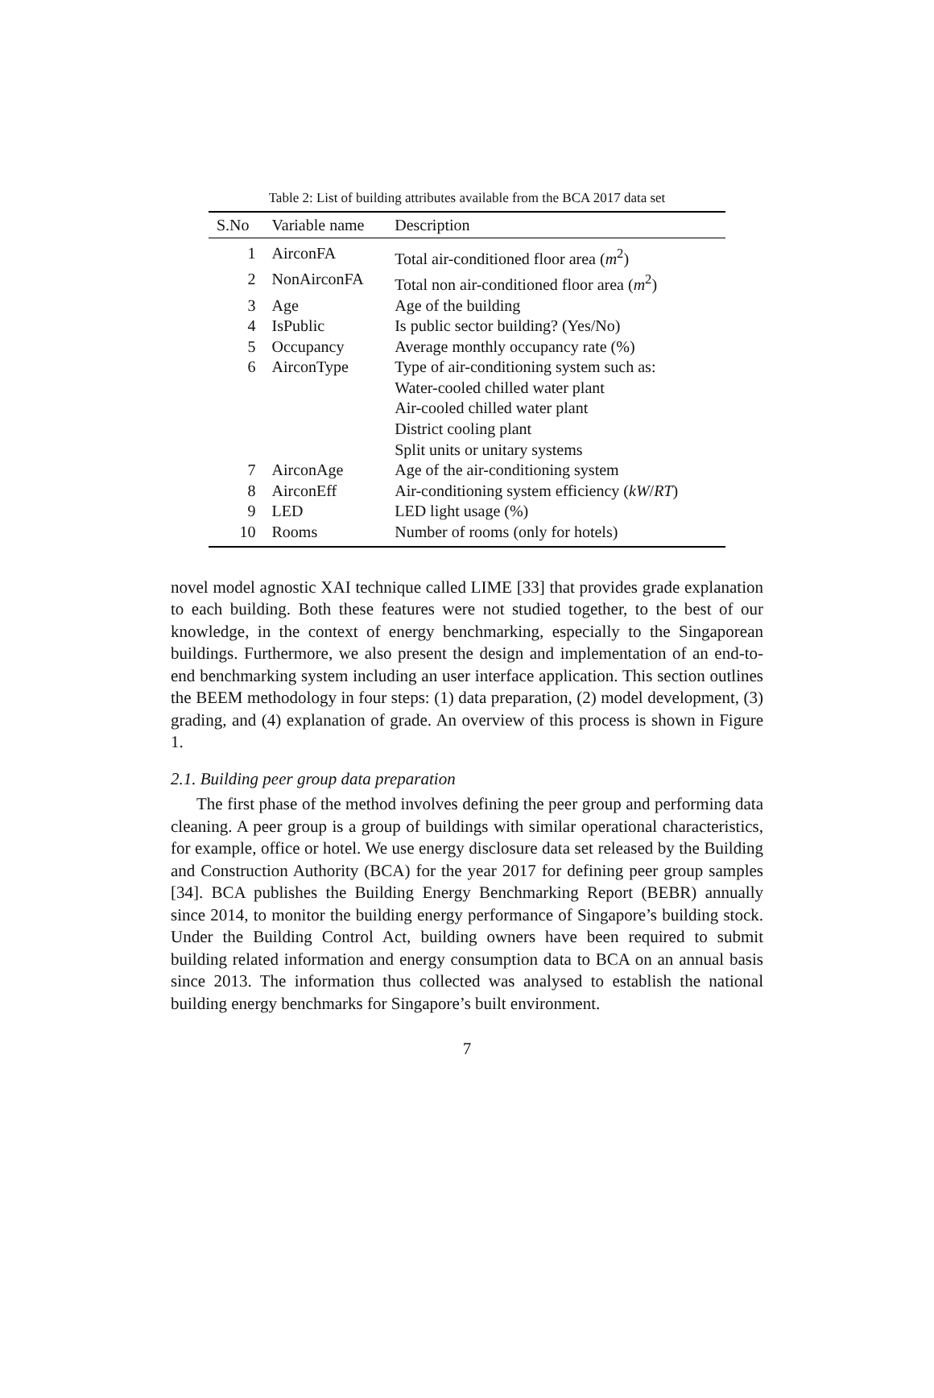Table 2: List of building attributes available from the BCA 2017 data set
| S.No | Variable name | Description |
| --- | --- | --- |
| 1 | AirconFA | Total air-conditioned floor area ( m<sup>2</sup>) |
| 2 | NonAirconFA | Total non air-conditioned floor area ( m<sup>2</sup>) |
| 3 | Age | Age of the building |
| 4 | IsPublic | Is public sector building? (Yes/No) |
| 5 | Occupancy | Average monthly occupancy rate (%) |
| 6 | AirconType | Type of air-conditioning system such as: Water-cooled chilled water plant Air-cooled chilled water plant District cooling plant Split units or unitary systems |
| 7 | AirconAge | Age of the air-conditioning system |
| 8 | AirconEff | Air-conditioning system efficiency ( kW / RT ) |
| 9 | LED | LED light usage (%) |
| 10 | Rooms | Number of rooms (only for hotels) |
novel model agnostic XAI technique called LIME [33] that provides grade explanation to each building. Both these features were not studied together, to the best of our knowledge, in the context of energy benchmarking, especially to the Singaporean buildings. Furthermore, we also present the design and implementation of an end-to-end benchmarking system including an user interface application. This section outlines the BEEM methodology in four steps: (1) data preparation, (2) model development, (3) grading, and (4) explanation of grade. An overview of this process is shown in Figure 1.
2.1. Building peer group data preparation
The first phase of the method involves defining the peer group and performing data cleaning. A peer group is a group of buildings with similar operational characteristics, for example, office or hotel. We use energy disclosure data set released by the Building and Construction Authority (BCA) for the year 2017 for defining peer group samples [34]. BCA publishes the Building Energy Benchmarking Report (BEBR) annually since 2014, to monitor the building energy performance of Singapore’s building stock. Under the Building Control Act, building owners have been required to submit building related information and energy consumption data to BCA on an annual basis since 2013. The information thus collected was analysed to establish the national building energy benchmarks for Singapore’s built environment.
7